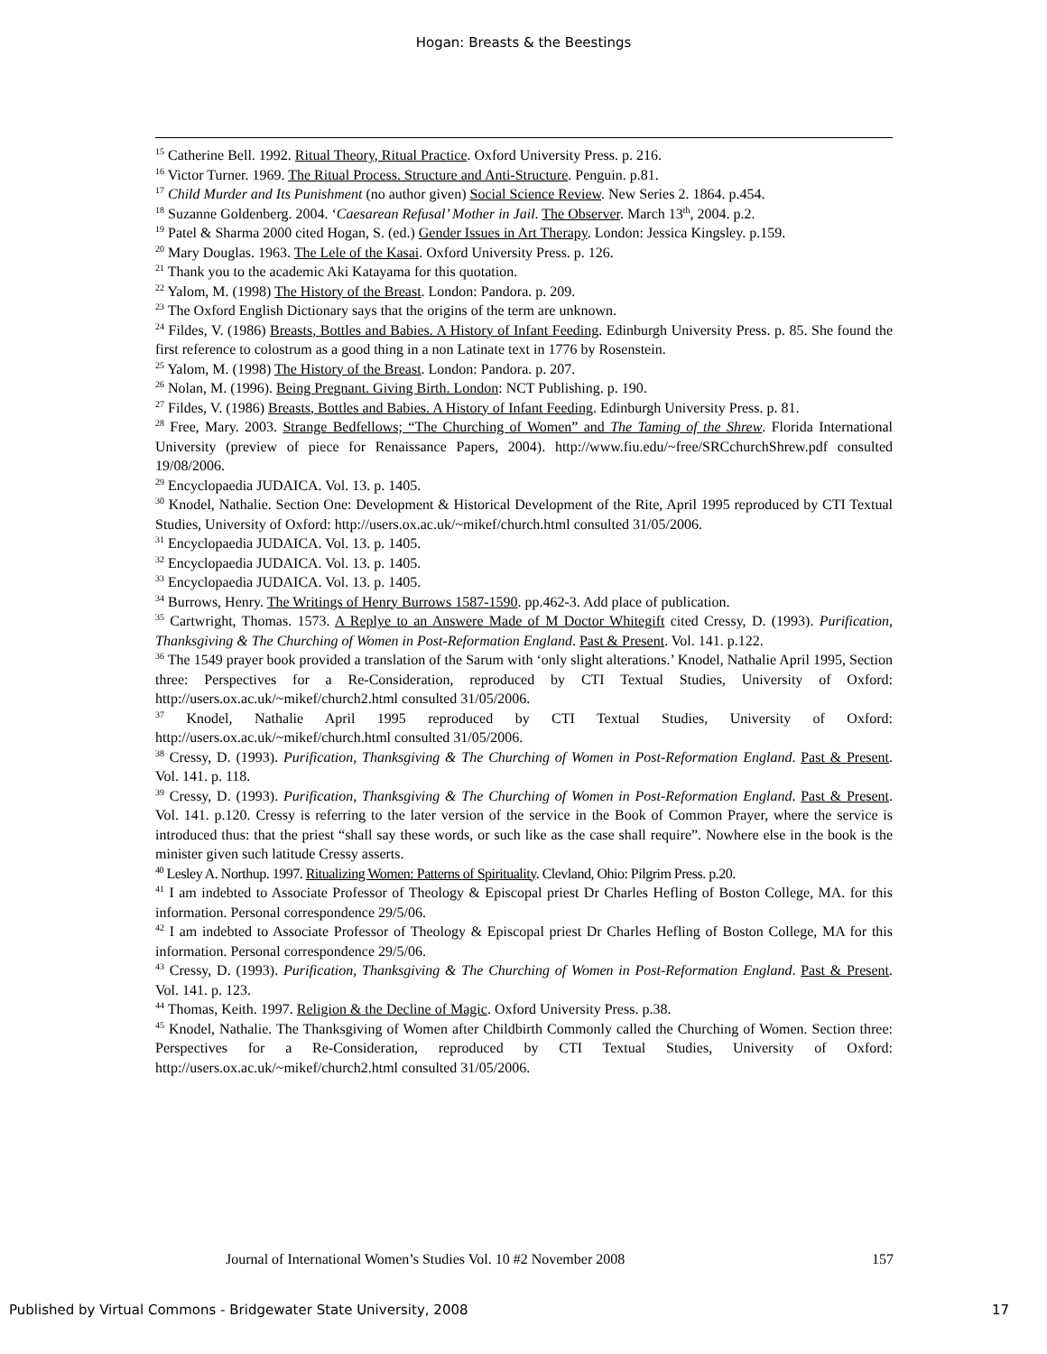Hogan: Breasts & the Beestings
<sup>15</sup> Catherine Bell. 1992. Ritual Theory, Ritual Practice. Oxford University Press. p. 216.
<sup>16</sup> Victor Turner. 1969. The Ritual Process. Structure and Anti-Structure. Penguin. p.81.
<sup>17</sup> Child Murder and Its Punishment (no author given) Social Science Review. New Series 2. 1864. p.454.
<sup>18</sup> Suzanne Goldenberg. 2004. ‘Caesarean Refusal’ Mother in Jail. The Observer. March 13<sup>th</sup>, 2004. p.2.
<sup>19</sup> Patel & Sharma 2000 cited Hogan, S. (ed.) Gender Issues in Art Therapy. London: Jessica Kingsley. p.159.
<sup>20</sup> Mary Douglas. 1963. The Lele of the Kasai. Oxford University Press. p. 126.
<sup>21</sup> Thank you to the academic Aki Katayama for this quotation.
<sup>22</sup> Yalom, M. (1998) The History of the Breast. London: Pandora. p. 209.
<sup>23</sup> The Oxford English Dictionary says that the origins of the term are unknown.
<sup>24</sup> Fildes, V. (1986) Breasts, Bottles and Babies. A History of Infant Feeding. Edinburgh University Press. p. 85. She found the first reference to colostrum as a good thing in a non Latinate text in 1776 by Rosenstein.
<sup>25</sup> Yalom, M. (1998) The History of the Breast. London: Pandora. p. 207.
<sup>26</sup> Nolan, M. (1996). Being Pregnant. Giving Birth. London: NCT Publishing. p. 190.
<sup>27</sup> Fildes, V. (1986) Breasts, Bottles and Babies. A History of Infant Feeding. Edinburgh University Press. p. 81.
<sup>28</sup> Free, Mary. 2003. Strange Bedfellows; “The Churching of Women” and The Taming of the Shrew. Florida International University (preview of piece for Renaissance Papers, 2004). http://www.fiu.edu/~free/SRCchurchShrew.pdf consulted 19/08/2006.
<sup>29</sup> Encyclopaedia JUDAICA. Vol. 13. p. 1405.
<sup>30</sup> Knodel, Nathalie. Section One: Development & Historical Development of the Rite, April 1995 reproduced by CTI Textual Studies, University of Oxford: http://users.ox.ac.uk/~mikef/church.html consulted 31/05/2006.
<sup>31</sup> Encyclopaedia JUDAICA. Vol. 13. p. 1405.
<sup>32</sup> Encyclopaedia JUDAICA. Vol. 13. p. 1405.
<sup>33</sup> Encyclopaedia JUDAICA. Vol. 13. p. 1405.
<sup>34</sup> Burrows, Henry. The Writings of Henry Burrows 1587-1590. pp.462-3. Add place of publication.
<sup>35</sup> Cartwright, Thomas. 1573. A Replye to an Answere Made of M Doctor Whitegift cited Cressy, D. (1993). Purification, Thanksgiving & The Churching of Women in Post-Reformation England. Past & Present. Vol. 141. p.122.
<sup>36</sup> The 1549 prayer book provided a translation of the Sarum with ‘only slight alterations.’ Knodel, Nathalie April 1995, Section three: Perspectives for a Re-Consideration, reproduced by CTI Textual Studies, University of Oxford: http://users.ox.ac.uk/~mikef/church2.html consulted 31/05/2006.
<sup>37</sup> Knodel, Nathalie April 1995 reproduced by CTI Textual Studies, University of Oxford: http://users.ox.ac.uk/~mikef/church.html consulted 31/05/2006.
<sup>38</sup> Cressy, D. (1993). Purification, Thanksgiving & The Churching of Women in Post-Reformation England. Past & Present. Vol. 141. p. 118.
<sup>39</sup> Cressy, D. (1993). Purification, Thanksgiving & The Churching of Women in Post-Reformation England. Past & Present. Vol. 141. p.120. Cressy is referring to the later version of the service in the Book of Common Prayer, where the service is introduced thus: that the priest “shall say these words, or such like as the case shall require”. Nowhere else in the book is the minister given such latitude Cressy asserts.
<sup>40</sup> Lesley A. Northup. 1997. Ritualizing Women: Patterns of Spirituality. Clevland, Ohio: Pilgrim Press. p.20.
<sup>41</sup> I am indebted to Associate Professor of Theology & Episcopal priest Dr Charles Hefling of Boston College, MA. for this information. Personal correspondence 29/5/06.
<sup>42</sup> I am indebted to Associate Professor of Theology & Episcopal priest Dr Charles Hefling of Boston College, MA for this information. Personal correspondence 29/5/06.
<sup>43</sup> Cressy, D. (1993). Purification, Thanksgiving & The Churching of Women in Post-Reformation England. Past & Present. Vol. 141. p. 123.
<sup>44</sup> Thomas, Keith. 1997. Religion & the Decline of Magic. Oxford University Press. p.38.
<sup>45</sup> Knodel, Nathalie. The Thanksgiving of Women after Childbirth Commonly called the Churching of Women. Section three: Perspectives for a Re-Consideration, reproduced by CTI Textual Studies, University of Oxford: http://users.ox.ac.uk/~mikef/church2.html consulted 31/05/2006.
Journal of International Women’s Studies Vol. 10 #2 November 2008 157
Published by Virtual Commons - Bridgewater State University, 2008 17